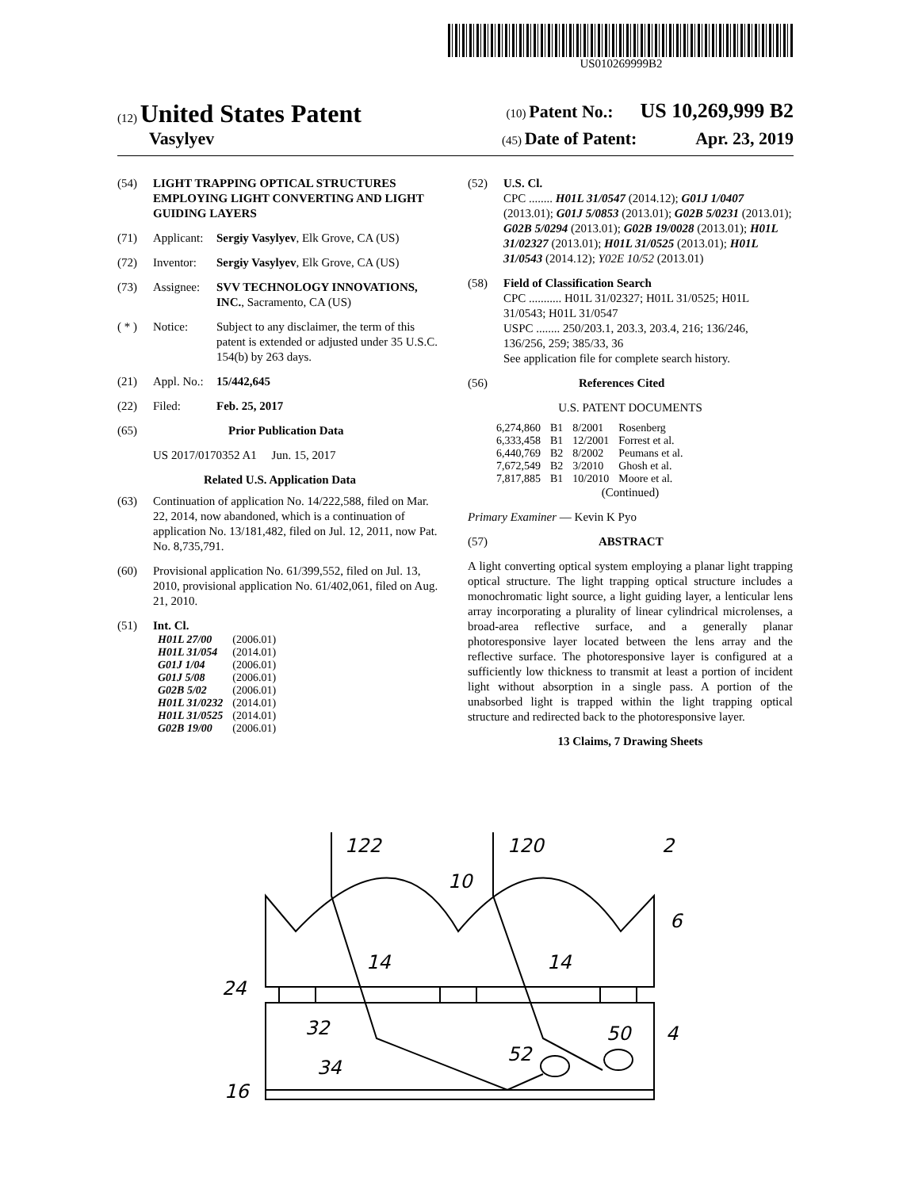US010269999B2
(12) United States Patent (10) Patent No.: US 10,269,999 B2
Vasylyev (45) Date of Patent: Apr. 23, 2019
(54) LIGHT TRAPPING OPTICAL STRUCTURES EMPLOYING LIGHT CONVERTING AND LIGHT GUIDING LAYERS
(71) Applicant: Sergiy Vasylyev, Elk Grove, CA (US)
(72) Inventor: Sergiy Vasylyev, Elk Grove, CA (US)
(73) Assignee: SVV TECHNOLOGY INNOVATIONS, INC., Sacramento, CA (US)
( * ) Notice: Subject to any disclaimer, the term of this patent is extended or adjusted under 35 U.S.C. 154(b) by 263 days.
(21) Appl. No.: 15/442,645
(22) Filed: Feb. 25, 2017
(65) Prior Publication Data
US 2017/0170352 A1 Jun. 15, 2017
Related U.S. Application Data
(63) Continuation of application No. 14/222,588, filed on Mar. 22, 2014, now abandoned, which is a continuation of application No. 13/181,482, filed on Jul. 12, 2011, now Pat. No. 8,735,791.
(60) Provisional application No. 61/399,552, filed on Jul. 13, 2010, provisional application No. 61/402,061, filed on Aug. 21, 2010.
(51) Int. Cl.
| H01L 27/00 | (2006.01) |
| H01L 31/054 | (2014.01) |
| G01J 1/04 | (2006.01) |
| G01J 5/08 | (2006.01) |
| G02B 5/02 | (2006.01) |
| H01L 31/0232 | (2014.01) |
| H01L 31/0525 | (2014.01) |
| G02B 19/00 | (2006.01) |
(52) U.S. Cl.
CPC ........ H01L 31/0547 (2014.12); G01J 1/0407 (2013.01); G01J 5/0853 (2013.01); G02B 5/0231 (2013.01); G02B 5/0294 (2013.01); G02B 19/0028 (2013.01); H01L 31/02327 (2013.01); H01L 31/0525 (2013.01); H01L 31/0543 (2014.12); Y02E 10/52 (2013.01)
(58) Field of Classification Search
CPC ........... H01L 31/02327; H01L 31/0525; H01L 31/0543; H01L 31/0547
USPC ........ 250/203.1, 203.3, 203.4, 216; 136/246, 136/256, 259; 385/33, 36
See application file for complete search history.
(56) References Cited
U.S. PATENT DOCUMENTS
| 6,274,860 | B1 | 8/2001 | Rosenberg |
| 6,333,458 | B1 | 12/2001 | Forrest et al. |
| 6,440,769 | B2 | 8/2002 | Peumans et al. |
| 7,672,549 | B2 | 3/2010 | Ghosh et al. |
| 7,817,885 | B1 | 10/2010 | Moore et al. |
(Continued)
Primary Examiner — Kevin K Pyo
(57) ABSTRACT
A light converting optical system employing a planar light trapping optical structure. The light trapping optical structure includes a monochromatic light source, a light guiding layer, a lenticular lens array incorporating a plurality of linear cylindrical microlenses, a broad-area reflective surface, and a generally planar photoresponsive layer located between the lens array and the reflective surface. The photoresponsive layer is configured at a sufficiently low thickness to transmit at least a portion of incident light without absorption in a single pass. A portion of the unabsorbed light is trapped within the light trapping optical structure and redirected back to the photoresponsive layer.
13 Claims, 7 Drawing Sheets
122
120
2
10
6
14
14
24
32
50
4
52
34
16